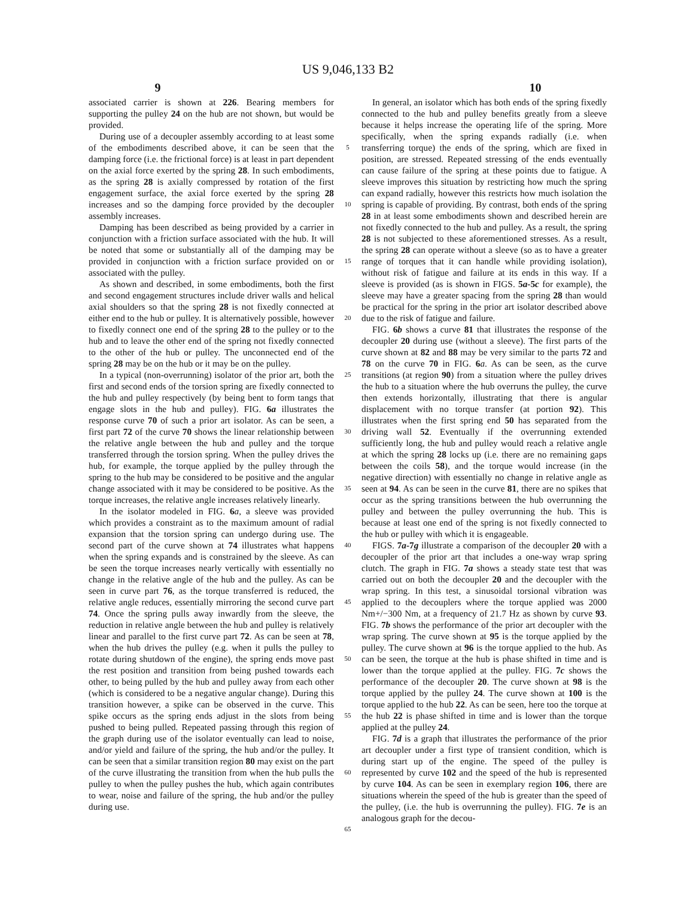US 9,046,133 B2
9 10
associated carrier is shown at 226. Bearing members for supporting the pulley 24 on the hub are not shown, but would be provided.
During use of a decoupler assembly according to at least some of the embodiments described above, it can be seen that the damping force (i.e. the frictional force) is at least in part dependent on the axial force exerted by the spring 28. In such embodiments, as the spring 28 is axially compressed by rotation of the first engagement surface, the axial force exerted by the spring 28 increases and so the damping force provided by the decoupler assembly increases.
Damping has been described as being provided by a carrier in conjunction with a friction surface associated with the hub. It will be noted that some or substantially all of the damping may be provided in conjunction with a friction surface provided on or associated with the pulley.
As shown and described, in some embodiments, both the first and second engagement structures include driver walls and helical axial shoulders so that the spring 28 is not fixedly connected at either end to the hub or pulley. It is alternatively possible, however to fixedly connect one end of the spring 28 to the pulley or to the hub and to leave the other end of the spring not fixedly connected to the other of the hub or pulley. The unconnected end of the spring 28 may be on the hub or it may be on the pulley.
In a typical (non-overrunning) isolator of the prior art, both the first and second ends of the torsion spring are fixedly connected to the hub and pulley respectively (by being bent to form tangs that engage slots in the hub and pulley). FIG. 6a illustrates the response curve 70 of such a prior art isolator. As can be seen, a first part 72 of the curve 70 shows the linear relationship between the relative angle between the hub and pulley and the torque transferred through the torsion spring. When the pulley drives the hub, for example, the torque applied by the pulley through the spring to the hub may be considered to be positive and the angular change associated with it may be considered to be positive. As the torque increases, the relative angle increases relatively linearly.
In the isolator modeled in FIG. 6 a, a sleeve was provided which provides a constraint as to the maximum amount of radial expansion that the torsion spring can undergo during use. The second part of the curve shown at 74 illustrates what happens when the spring expands and is constrained by the sleeve. As can be seen the torque increases nearly vertically with essentially no change in the relative angle of the hub and the pulley. As can be seen in curve part 76, as the torque transferred is reduced, the relative angle reduces, essentially mirroring the second curve part 74. Once the spring pulls away inwardly from the sleeve, the reduction in relative angle between the hub and pulley is relatively linear and parallel to the first curve part 72. As can be seen at 78, when the hub drives the pulley (e.g. when it pulls the pulley to rotate during shutdown of the engine), the spring ends move past the rest position and transition from being pushed towards each other, to being pulled by the hub and pulley away from each other (which is considered to be a negative angular change). During this transition however, a spike can be observed in the curve. This spike occurs as the spring ends adjust in the slots from being pushed to being pulled. Repeated passing through this region of the graph during use of the isolator eventually can lead to noise, and/or yield and failure of the spring, the hub and/or the pulley. It can be seen that a similar transition region 80 may exist on the part of the curve illustrating the transition from when the hub pulls the pulley to when the pulley pushes the hub, which again contributes to wear, noise and failure of the spring, the hub and/or the pulley during use.
5
10
15
20
25
30
35
40
45
50
55
60
65
In general, an isolator which has both ends of the spring fixedly connected to the hub and pulley benefits greatly from a sleeve because it helps increase the operating life of the spring. More specifically, when the spring expands radially (i.e. when transferring torque) the ends of the spring, which are fixed in position, are stressed. Repeated stressing of the ends eventually can cause failure of the spring at these points due to fatigue. A sleeve improves this situation by restricting how much the spring can expand radially, however this restricts how much isolation the spring is capable of providing. By contrast, both ends of the spring 28 in at least some embodiments shown and described herein are not fixedly connected to the hub and pulley. As a result, the spring 28 is not subjected to these aforementioned stresses. As a result, the spring 28 can operate without a sleeve (so as to have a greater range of torques that it can handle while providing isolation), without risk of fatigue and failure at its ends in this way. If a sleeve is provided (as is shown in FIGS. 5a-5c for example), the sleeve may have a greater spacing from the spring 28 than would be practical for the spring in the prior art isolator described above due to the risk of fatigue and failure.
FIG. 6b shows a curve 81 that illustrates the response of the decoupler 20 during use (without a sleeve). The first parts of the curve shown at 82 and 88 may be very similar to the parts 72 and 78 on the curve 70 in FIG. 6 a. As can be seen, as the curve transitions (at region 90) from a situation where the pulley drives the hub to a situation where the hub overruns the pulley, the curve then extends horizontally, illustrating that there is angular displacement with no torque transfer (at portion 92). This illustrates when the first spring end 50 has separated from the driving wall 52. Eventually if the overrunning extended sufficiently long, the hub and pulley would reach a relative angle at which the spring 28 locks up (i.e. there are no remaining gaps between the coils 58), and the torque would increase (in the negative direction) with essentially no change in relative angle as seen at 94. As can be seen in the curve 81, there are no spikes that occur as the spring transitions between the hub overrunning the pulley and between the pulley overrunning the hub. This is because at least one end of the spring is not fixedly connected to the hub or pulley with which it is engageable.
FIGS. 7a-7g illustrate a comparison of the decoupler 20 with a decoupler of the prior art that includes a one-way wrap spring clutch. The graph in FIG. 7a shows a steady state test that was carried out on both the decoupler 20 and the decoupler with the wrap spring. In this test, a sinusoidal torsional vibration was applied to the decouplers where the torque applied was 2000 Nm+/−300 Nm, at a frequency of 21.7 Hz as shown by curve 93. FIG. 7b shows the performance of the prior art decoupler with the wrap spring. The curve shown at 95 is the torque applied by the pulley. The curve shown at 96 is the torque applied to the hub. As can be seen, the torque at the hub is phase shifted in time and is lower than the torque applied at the pulley. FIG. 7c shows the performance of the decoupler 20. The curve shown at 98 is the torque applied by the pulley 24. The curve shown at 100 is the torque applied to the hub 22. As can be seen, here too the torque at the hub 22 is phase shifted in time and is lower than the torque applied at the pulley 24.
FIG. 7d is a graph that illustrates the performance of the prior art decoupler under a first type of transient condition, which is during start up of the engine. The speed of the pulley is represented by curve 102 and the speed of the hub is represented by curve 104. As can be seen in exemplary region 106, there are situations wherein the speed of the hub is greater than the speed of the pulley, (i.e. the hub is overrunning the pulley). FIG. 7e is an analogous graph for the decou-